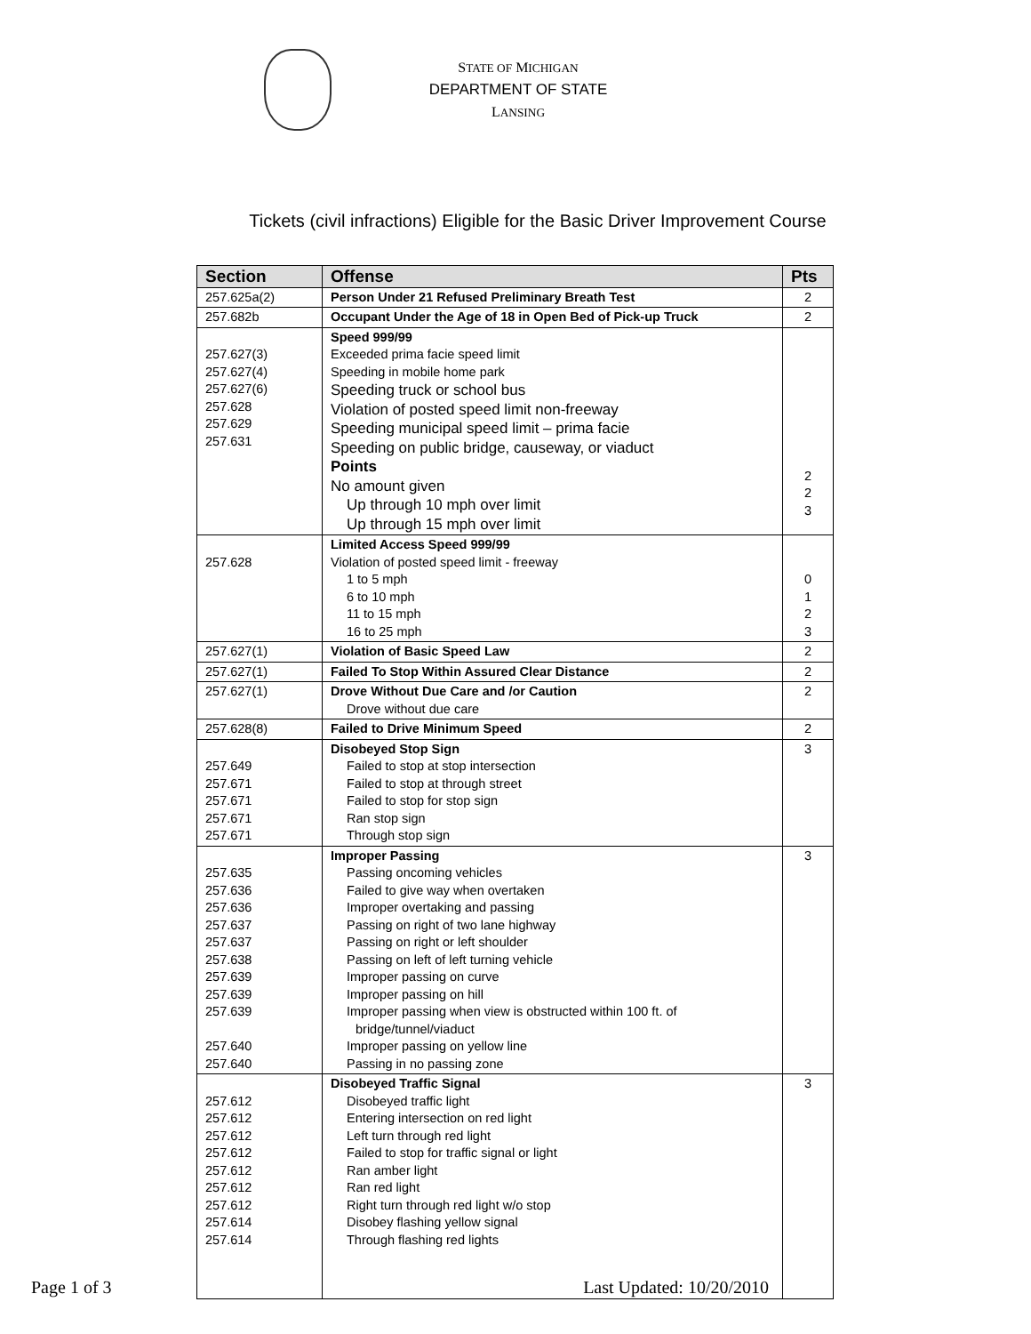STATE OF MICHIGAN
DEPARTMENT OF STATE
LANSING
Tickets (civil infractions) Eligible for the Basic Driver Improvement Course
| Section | Offense | Pts |
| --- | --- | --- |
| 257.625a(2) | Person Under 21 Refused Preliminary Breath Test | 2 |
| 257.682b | Occupant Under the Age of 18 in Open Bed of Pick-up Truck | 2 |
| 257.627(3) 257.627(4) 257.627(6) 257.628 257.629 257.631 | Speed 999/99 Exceeded prima facie speed limit Speeding in mobile home park Speeding truck or school bus Violation of posted speed limit non-freeway Speeding municipal speed limit – prima facie Speeding on public bridge, causeway, or viaduct Points No amount given Up through 10 mph over limit Up through 15 mph over limit | 2 2 3 |
| 257.628 | Limited Access Speed 999/99 Violation of posted speed limit - freeway 1 to 5 mph 6 to 10 mph 11 to 15 mph 16 to 25 mph | 0 1 2 3 |
| 257.627(1) | Violation of Basic Speed Law | 2 |
| 257.627(1) | Failed To Stop Within Assured Clear Distance | 2 |
| 257.627(1) | Drove Without Due Care and /or Caution Drove without due care | 2 |
| 257.628(8) | Failed to Drive Minimum Speed | 2 |
| 257.649 257.671 257.671 257.671 257.671 | Disobeyed Stop Sign Failed to stop at stop intersection Failed to stop at through street Failed to stop for stop sign Ran stop sign Through stop sign | 3 |
| 257.635 257.636 257.636 257.637 257.637 257.638 257.639 257.639 257.639 257.640 257.640 | Improper Passing Passing oncoming vehicles Failed to give way when overtaken Improper overtaking and passing Passing on right of two lane highway Passing on right or left shoulder Passing on left of left turning vehicle Improper passing on curve Improper passing on hill Improper passing when view is obstructed within 100 ft. of bridge/tunnel/viaduct Improper passing on yellow line Passing in no passing zone | 3 |
| 257.612 257.612 257.612 257.612 257.612 257.612 257.612 257.614 257.614 | Disobeyed Traffic Signal Disobeyed traffic light Entering intersection on red light Left turn through red light Failed to stop for traffic signal or light Ran amber light Ran red light Right turn through red light w/o stop Disobey flashing yellow signal Through flashing red lights | 3 |
Page 1 of 3 Last Updated: 10/20/2010